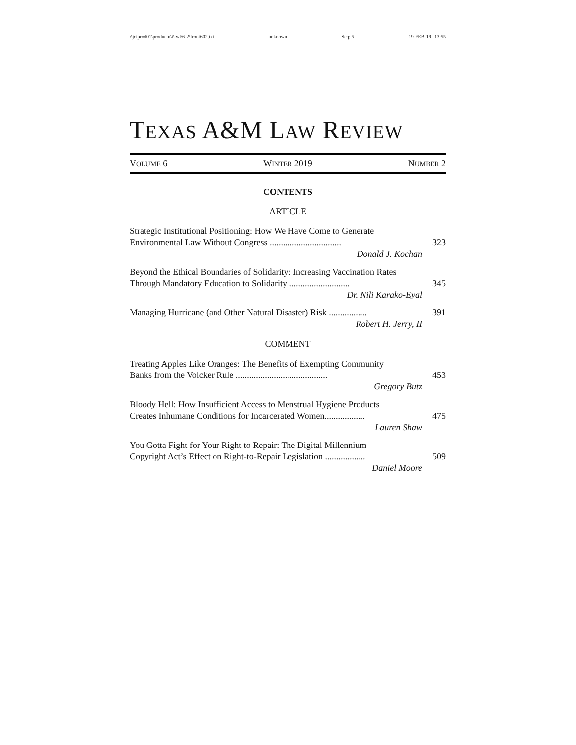\\jciprod01\productn\t\twl\6-2\front602.txt unknown Seq: 5 19-FEB-19 13:55
TEXAS A&M LAW REVIEW
VOLUME 6 WINTER 2019 NUMBER 2
CONTENTS
ARTICLE
Strategic Institutional Positioning: How We Have Come to Generate
Environmental Law Without Congress ................................ 323
Donald J. Kochan
Beyond the Ethical Boundaries of Solidarity: Increasing Vaccination Rates
Through Mandatory Education to Solidarity ........................... 345
Dr. Nili Karako-Eyal
Managing Hurricane (and Other Natural Disaster) Risk ................. 391
Robert H. Jerry, II
COMMENT
Treating Apples Like Oranges: The Benefits of Exempting Community
Banks from the Volcker Rule ......................................... 453
Gregory Butz
Bloody Hell: How Insufficient Access to Menstrual Hygiene Products
Creates Inhumane Conditions for Incarcerated Women.................. 475
Lauren Shaw
You Gotta Fight for Your Right to Repair: The Digital Millennium
Copyright Act’s Effect on Right-to-Repair Legislation .................. 509
Daniel Moore